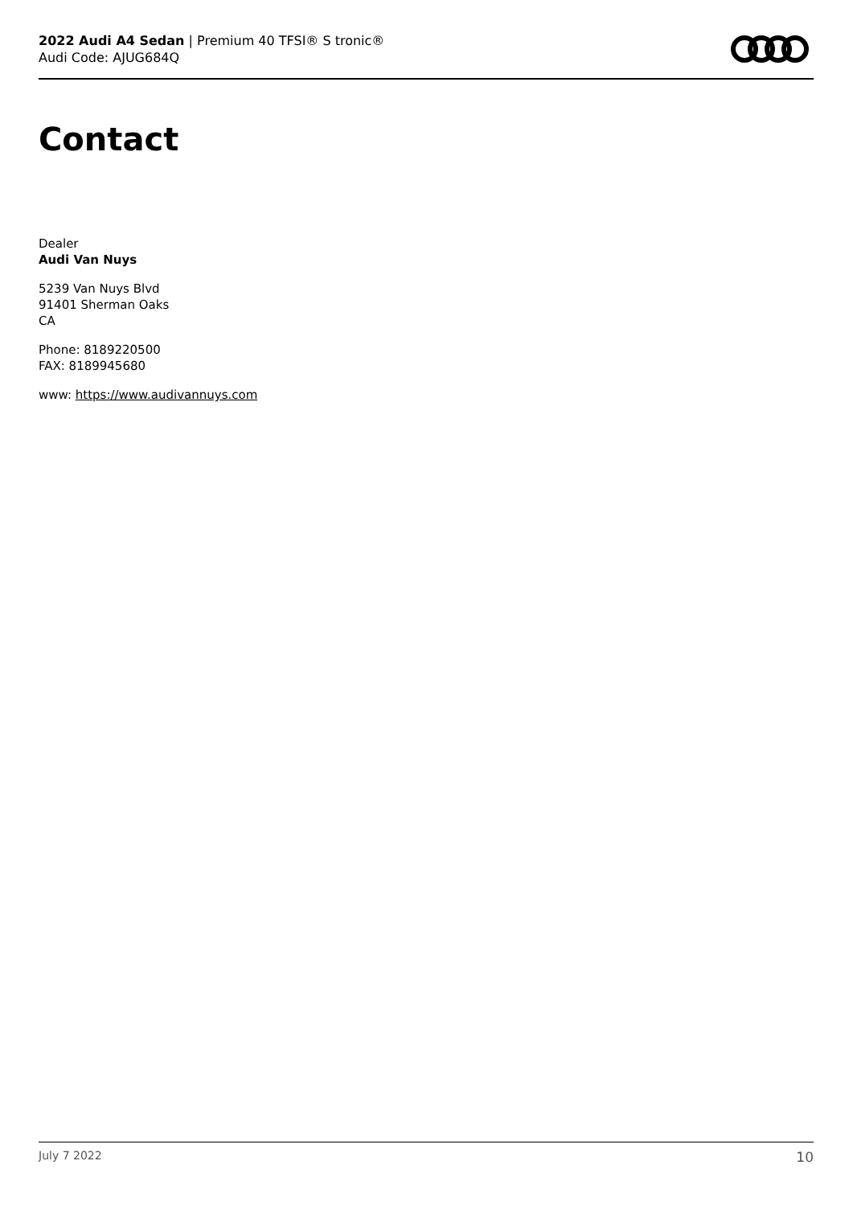2022 Audi A4 Sedan | Premium 40 TFSI® S tronic®
Audi Code: AJUG684Q
Contact
Dealer
Audi Van Nuys
5239 Van Nuys Blvd
91401 Sherman Oaks
CA
Phone: 8189220500
FAX: 8189945680
www: https://www.audivannuys.com
July 7 2022 10